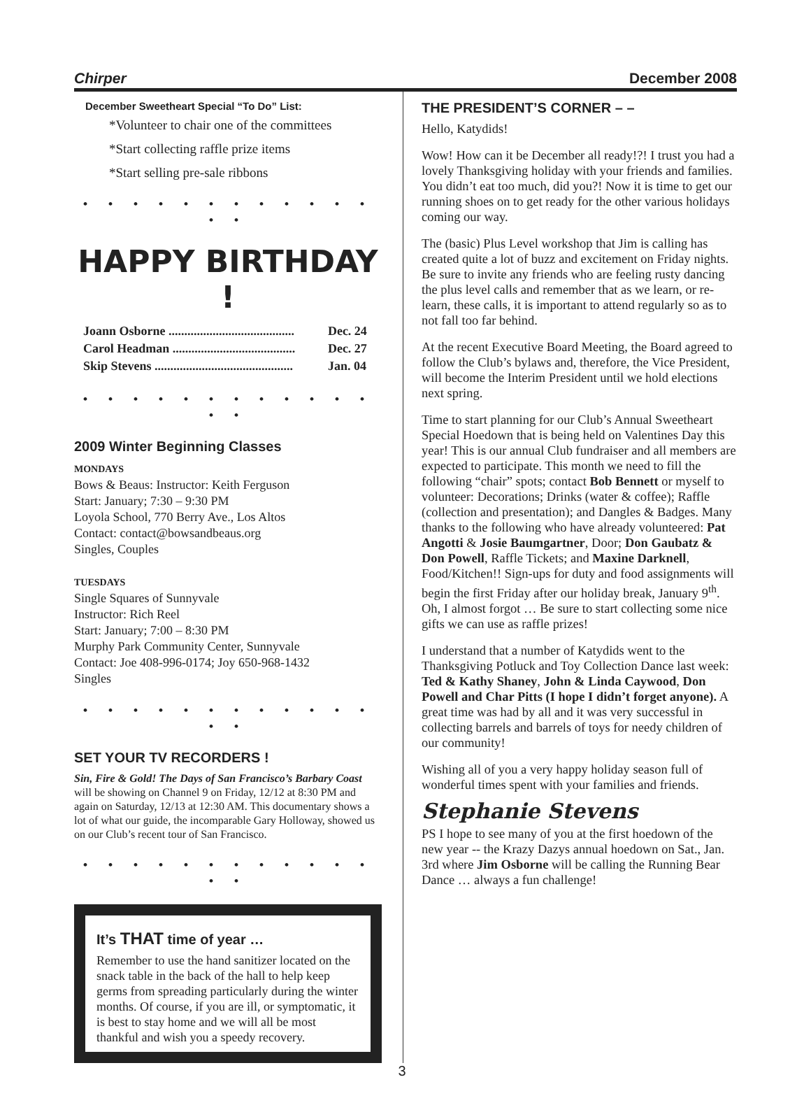Chirper December 2008
December Sweetheart Special “To Do” List:
*Volunteer to chair one of the committees
*Start collecting raffle prize items
*Start selling pre-sale ribbons
• • • • • • • • • • • • • •
HAPPY BIRTHDAY !
| Joann Osborne ........................................ | Dec. 24 |
| Carol Headman ....................................... | Dec. 27 |
| Skip Stevens ............................................ | Jan. 04 |
• • • • • • • • • • • • • •
2009 Winter Beginning Classes
MONDAYS
Bows & Beaus: Instructor: Keith Ferguson
Start: January; 7:30 – 9:30 PM
Loyola School, 770 Berry Ave., Los Altos
Contact: contact@bowsandbeaus.org
Singles, Couples
TUESDAYS
Single Squares of Sunnyvale
Instructor: Rich Reel
Start: January; 7:00 – 8:30 PM
Murphy Park Community Center, Sunnyvale
Contact: Joe 408-996-0174; Joy 650-968-1432
Singles
• • • • • • • • • • • • • •
SET YOUR TV RECORDERS !
Sin, Fire & Gold! The Days of San Francisco’s Barbary Coast will be showing on Channel 9 on Friday, 12/12 at 8:30 PM and again on Saturday, 12/13 at 12:30 AM. This documentary shows a lot of what our guide, the incomparable Gary Holloway, showed us on our Club’s recent tour of San Francisco.
• • • • • • • • • • • • • •
It’s THAT time of year …
Remember to use the hand sanitizer located on the snack table in the back of the hall to help keep germs from spreading particularly during the winter months. Of course, if you are ill, or symptomatic, it is best to stay home and we will all be most thankful and wish you a speedy recovery.
THE PRESIDENT’S CORNER – –
Hello, Katydids!
Wow! How can it be December all ready!?! I trust you had a lovely Thanksgiving holiday with your friends and families. You didn’t eat too much, did you?! Now it is time to get our running shoes on to get ready for the other various holidays coming our way.
The (basic) Plus Level workshop that Jim is calling has created quite a lot of buzz and excitement on Friday nights. Be sure to invite any friends who are feeling rusty dancing the plus level calls and remember that as we learn, or re-learn, these calls, it is important to attend regularly so as to not fall too far behind.
At the recent Executive Board Meeting, the Board agreed to follow the Club’s bylaws and, therefore, the Vice President, will become the Interim President until we hold elections next spring.
Time to start planning for our Club’s Annual Sweetheart Special Hoedown that is being held on Valentines Day this year! This is our annual Club fundraiser and all members are expected to participate. This month we need to fill the following “chair” spots; contact Bob Bennett or myself to volunteer: Decorations; Drinks (water & coffee); Raffle (collection and presentation); and Dangles & Badges. Many thanks to the following who have already volunteered: Pat Angotti & Josie Baumgartner, Door; Don Gaubatz & Don Powell, Raffle Tickets; and Maxine Darknell, Food/Kitchen!! Sign-ups for duty and food assignments will begin the first Friday after our holiday break, January 9<sup>th</sup>. Oh, I almost forgot … Be sure to start collecting some nice gifts we can use as raffle prizes!
I understand that a number of Katydids went to the Thanksgiving Potluck and Toy Collection Dance last week: Ted & Kathy Shaney, John & Linda Caywood, Don Powell and Char Pitts (I hope I didn’t forget anyone). A great time was had by all and it was very successful in collecting barrels and barrels of toys for needy children of our community!
Wishing all of you a very happy holiday season full of wonderful times spent with your families and friends.
Stephanie Stevens
PS I hope to see many of you at the first hoedown of the new year -- the Krazy Dazys annual hoedown on Sat., Jan. 3rd where Jim Osborne will be calling the Running Bear Dance … always a fun challenge!
3